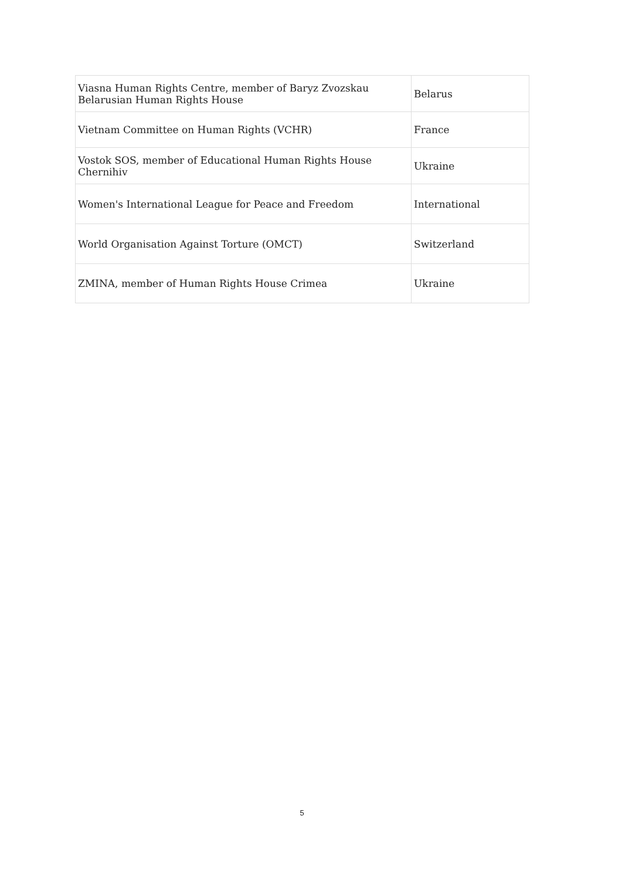| Viasna Human Rights Centre, member of Baryz Zvozskau Belarusian Human Rights House | Belarus |
| Vietnam Committee on Human Rights (VCHR) | France |
| Vostok SOS, member of Educational Human Rights House Chernihiv | Ukraine |
| Women's International League for Peace and Freedom | International |
| World Organisation Against Torture (OMCT) | Switzerland |
| ZMINA, member of Human Rights House Crimea | Ukraine |
5